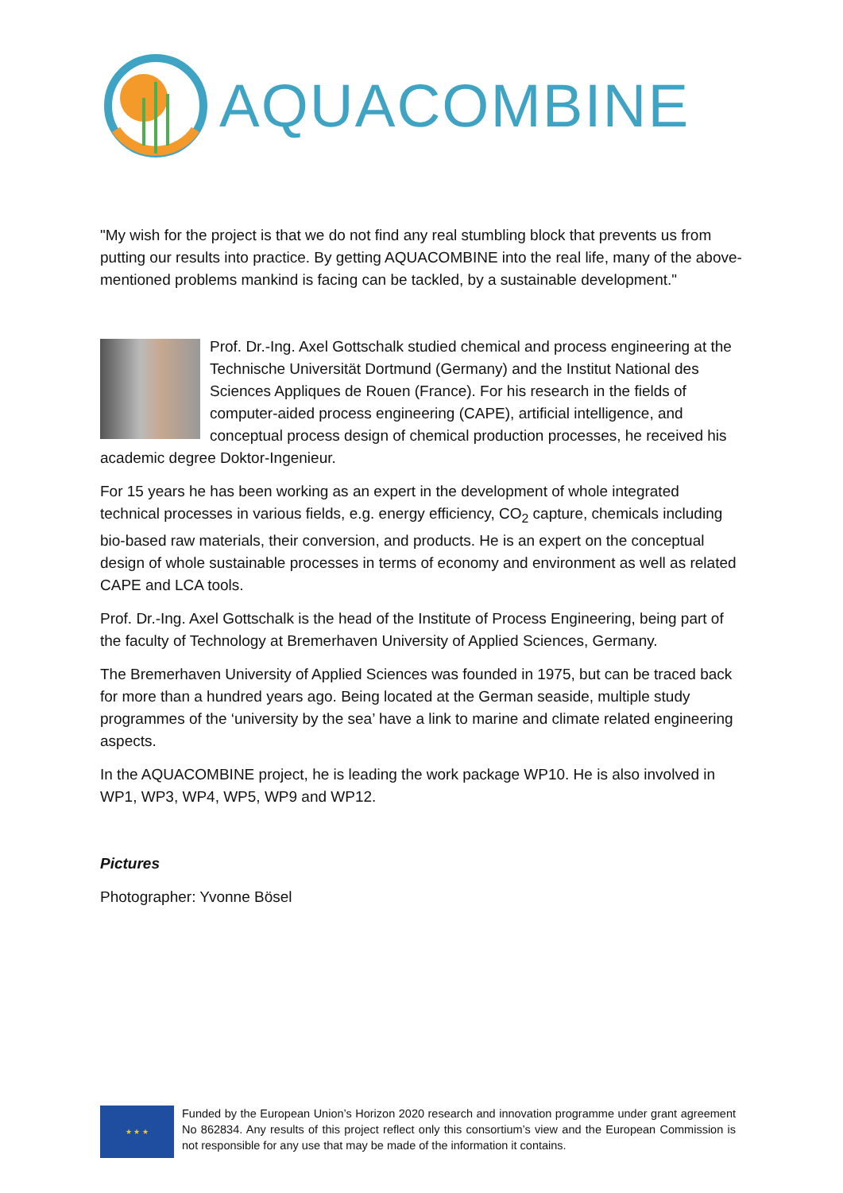AQUACOMBINE
"My wish for the project is that we do not find any real stumbling block that prevents us from putting our results into practice. By getting AQUACOMBINE into the real life, many of the above-mentioned problems mankind is facing can be tackled, by a sustainable development."
Prof. Dr.-Ing. Axel Gottschalk studied chemical and process engineering at the Technische Universität Dortmund (Germany) and the Institut National des Sciences Appliques de Rouen (France). For his research in the fields of computer-aided process engineering (CAPE), artificial intelligence, and conceptual process design of chemical production processes, he received his academic degree Doktor-Ingenieur.
For 15 years he has been working as an expert in the development of whole integrated technical processes in various fields, e.g. energy efficiency, CO<sub>2</sub> capture, chemicals including bio-based raw materials, their conversion, and products. He is an expert on the conceptual design of whole sustainable processes in terms of economy and environment as well as related CAPE and LCA tools.
Prof. Dr.-Ing. Axel Gottschalk is the head of the Institute of Process Engineering, being part of the faculty of Technology at Bremerhaven University of Applied Sciences, Germany.
The Bremerhaven University of Applied Sciences was founded in 1975, but can be traced back for more than a hundred years ago. Being located at the German seaside, multiple study programmes of the ‘university by the sea’ have a link to marine and climate related engineering aspects.
In the AQUACOMBINE project, he is leading the work package WP10. He is also involved in WP1, WP3, WP4, WP5, WP9 and WP12.
Pictures
Photographer: Yvonne Bösel
★ ★ ★
Funded by the European Union’s Horizon 2020 research and innovation programme under grant agreement No 862834. Any results of this project reflect only this consortium’s view and the European Commission is not responsible for any use that may be made of the information it contains.